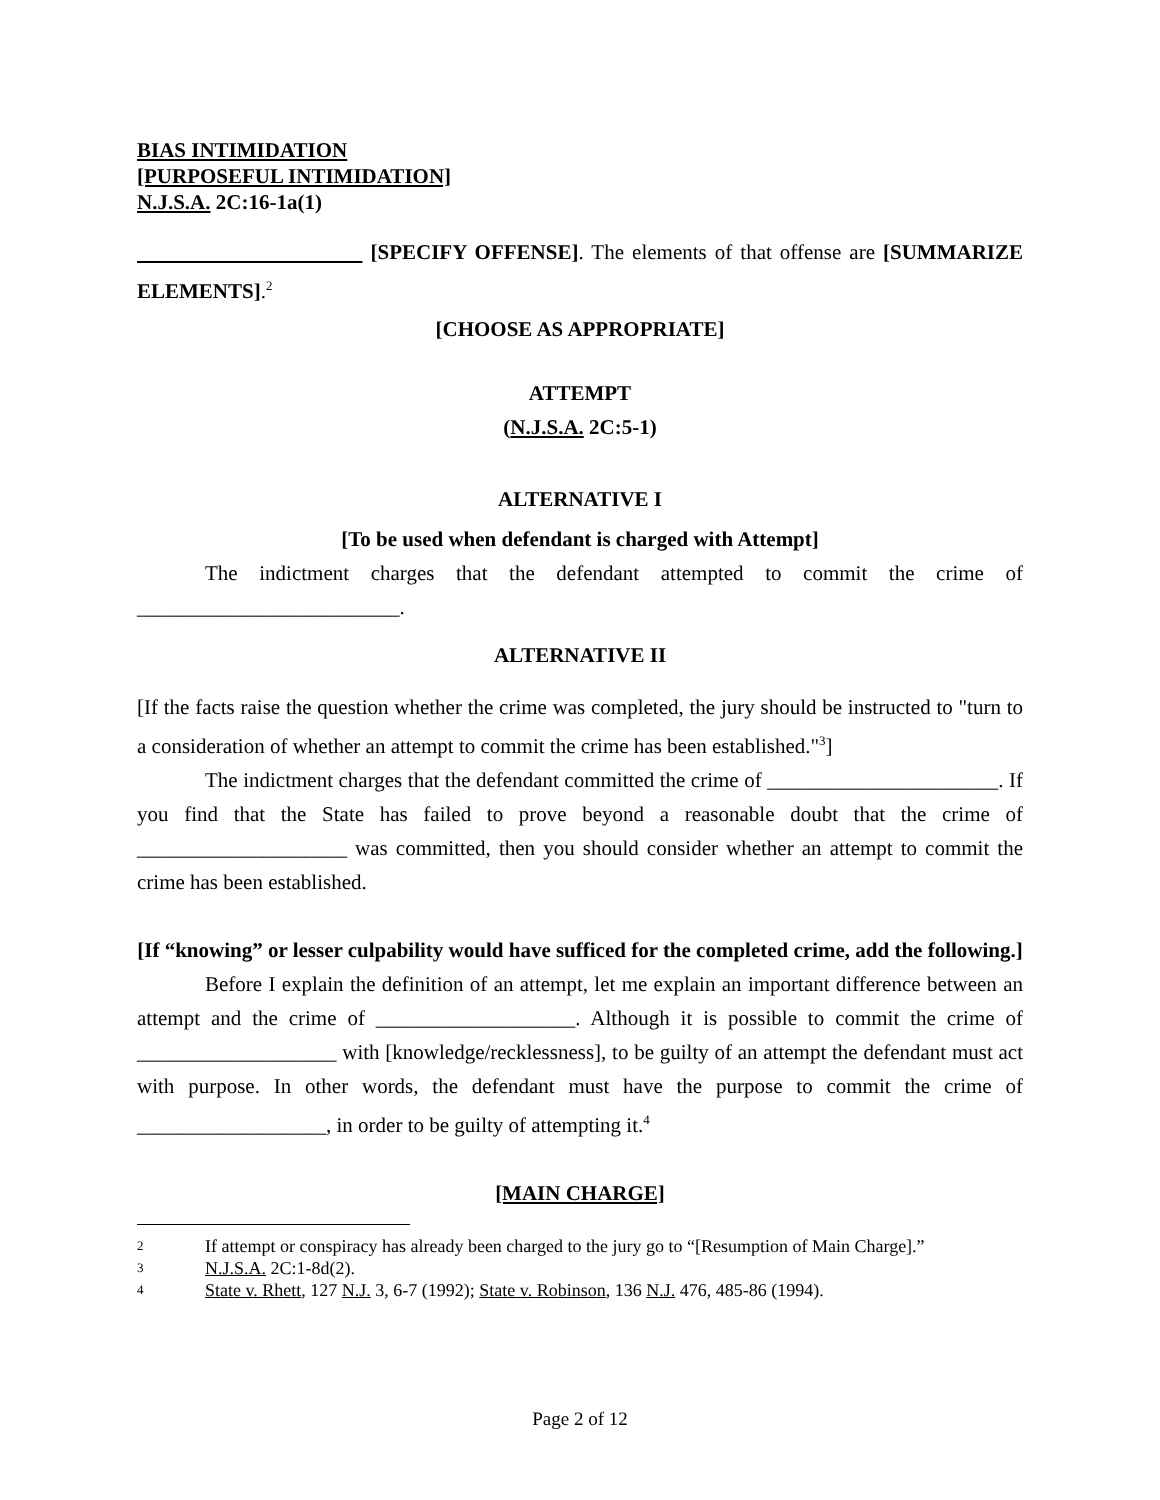BIAS INTIMIDATION
[PURPOSEFUL INTIMIDATION]
N.J.S.A. 2C:16-1a(1)
[SPECIFY OFFENSE]. The elements of that offense are [SUMMARIZE ELEMENTS].<sup>2</sup>
[CHOOSE AS APPROPRIATE]
ATTEMPT
(N.J.S.A. 2C:5-1)
ALTERNATIVE I
[To be used when defendant is charged with Attempt]
The indictment charges that the defendant attempted to commit the crime of _________________________.
ALTERNATIVE II
[If the facts raise the question whether the crime was completed, the jury should be instructed to "turn to a consideration of whether an attempt to commit the crime has been established."<sup>3</sup>]
The indictment charges that the defendant committed the crime of ______________________. If you find that the State has failed to prove beyond a reasonable doubt that the crime of ____________________ was committed, then you should consider whether an attempt to commit the crime has been established.
[If “knowing” or lesser culpability would have sufficed for the completed crime, add the following.]
Before I explain the definition of an attempt, let me explain an important difference between an attempt and the crime of ___________________. Although it is possible to commit the crime of ___________________ with [knowledge/recklessness], to be guilty of an attempt the defendant must act with purpose. In other words, the defendant must have the purpose to commit the crime of __________________, in order to be guilty of attempting it.<sup>4</sup>
[MAIN CHARGE]
2 If attempt or conspiracy has already been charged to the jury go to “[Resumption of Main Charge].”
3 N.J.S.A. 2C:1-8d(2).
4 State v. Rhett, 127 N.J. 3, 6-7 (1992); State v. Robinson, 136 N.J. 476, 485-86 (1994).
Page 2 of 12